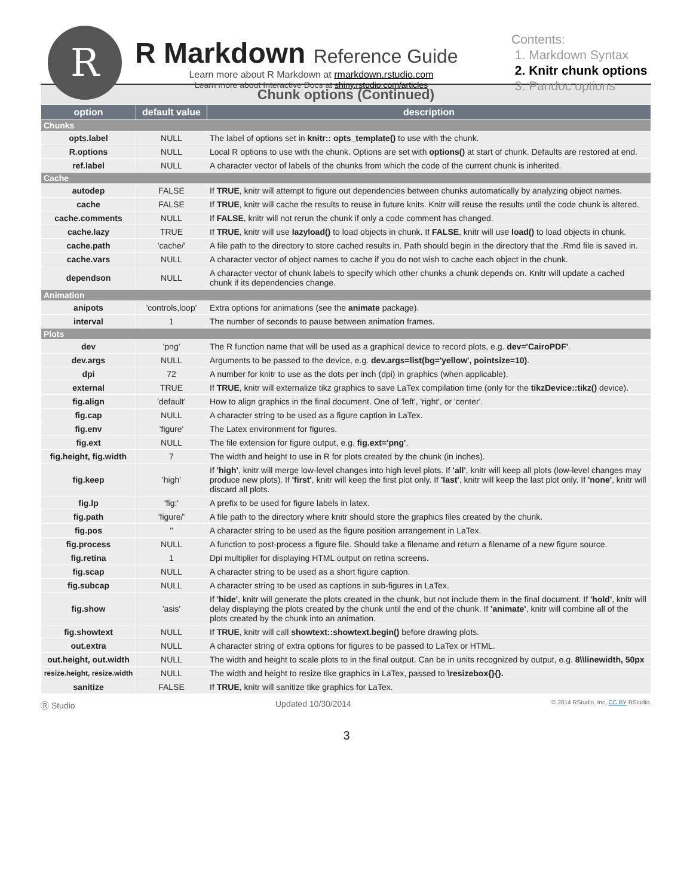R
R Markdown Reference Guide
Learn more about R Markdown at rmarkdown.rstudio.com
Learn more about Interactive Docs at shiny.rstudio.com/articles
Contents:
1. Markdown Syntax
2. Knitr chunk options
3. Pandoc options
| Chunk options (Continued) | | |
| option | default value | description |
| Chunks | | |
| opts.label | NULL | The label of options set in knitr:: opts_template() to use with the chunk. |
| R.options | NULL | Local R options to use with the chunk. Options are set with options() at start of chunk. Defaults are restored at end. |
| ref.label | NULL | A character vector of labels of the chunks from which the code of the current chunk is inherited. |
| Cache | | |
| autodep | FALSE | If TRUE , knitr will attempt to figure out dependencies between chunks automatically by analyzing object names. |
| cache | FALSE | If TRUE , knitr will cache the results to reuse in future knits. Knitr will reuse the results until the code chunk is altered. |
| cache.comments | NULL | If FALSE , knitr will not rerun the chunk if only a code comment has changed. |
| cache.lazy | TRUE | If TRUE , knitr will use lazyload() to load objects in chunk. If FALSE , knitr will use load() to load objects in chunk. |
| cache.path | 'cache/' | A file path to the directory to store cached results in. Path should begin in the directory that the .Rmd file is saved in. |
| cache.vars | NULL | A character vector of object names to cache if you do not wish to cache each object in the chunk. |
| dependson | NULL | A character vector of chunk labels to specify which other chunks a chunk depends on. Knitr will update a cached chunk if its dependencies change. |
| Animation | | |
| anipots | 'controls,loop' | Extra options for animations (see the animate package). |
| interval | 1 | The number of seconds to pause between animation frames. |
| Plots | | |
| dev | 'png' | The R function name that will be used as a graphical device to record plots, e.g. dev='CairoPDF' . |
| dev.args | NULL | Arguments to be passed to the device, e.g. dev.args=list(bg='yellow', pointsize=10) . |
| dpi | 72 | A number for knitr to use as the dots per inch (dpi) in graphics (when applicable). |
| external | TRUE | If TRUE , knitr will externalize tikz graphics to save LaTex compilation time (only for the tikzDevice::tikz() device). |
| fig.align | 'default' | How to align graphics in the final document. One of 'left', 'right', or 'center'. |
| fig.cap | NULL | A character string to be used as a figure caption in LaTex. |
| fig.env | 'figure' | The Latex environment for figures. |
| fig.ext | NULL | The file extension for figure output, e.g. fig.ext='png' . |
| fig.height, fig.width | 7 | The width and height to use in R for plots created by the chunk (in inches). |
| fig.keep | 'high' | If 'high' , knitr will merge low-level changes into high level plots. If 'all' , knitr will keep all plots (low-level changes may produce new plots). If 'first' , knitr will keep the first plot only. If 'last' , knitr will keep the last plot only. If 'none' , knitr will discard all plots. |
| fig.lp | 'fig:' | A prefix to be used for figure labels in latex. |
| fig.path | 'figure/' | A file path to the directory where knitr should store the graphics files created by the chunk. |
| fig.pos | '' | A character string to be used as the figure position arrangement in LaTex. |
| fig.process | NULL | A function to post-process a figure file. Should take a filename and return a filename of a new figure source. |
| fig.retina | 1 | Dpi multiplier for displaying HTML output on retina screens. |
| fig.scap | NULL | A character string to be used as a short figure caption. |
| fig.subcap | NULL | A character string to be used as captions in sub-figures in LaTex. |
| fig.show | 'asis' | If 'hide' , knitr will generate the plots created in the chunk, but not include them in the final document. If 'hold' , knitr will delay displaying the plots created by the chunk until the end of the chunk. If 'animate' , knitr will combine all of the plots created by the chunk into an animation. |
| fig.showtext | NULL | If TRUE , knitr will call showtext::showtext.begin() before drawing plots. |
| out.extra | NULL | A character string of extra options for figures to be passed to LaTex or HTML. |
| out.height, out.width | NULL | The width and height to scale plots to in the final output. Can be in units recognized by output, e.g. 8\\linewidth, 50px |
| resize.height, resize.width | NULL | The width and height to resize tike graphics in LaTex, passed to \resizebox{}{}. |
| sanitize | FALSE | If TRUE , knitr will sanitize tike graphics for LaTex. |
Ⓡ Studio Updated 10/30/2014 © 2014 RStudio, Inc. CC BY RStudio.
3